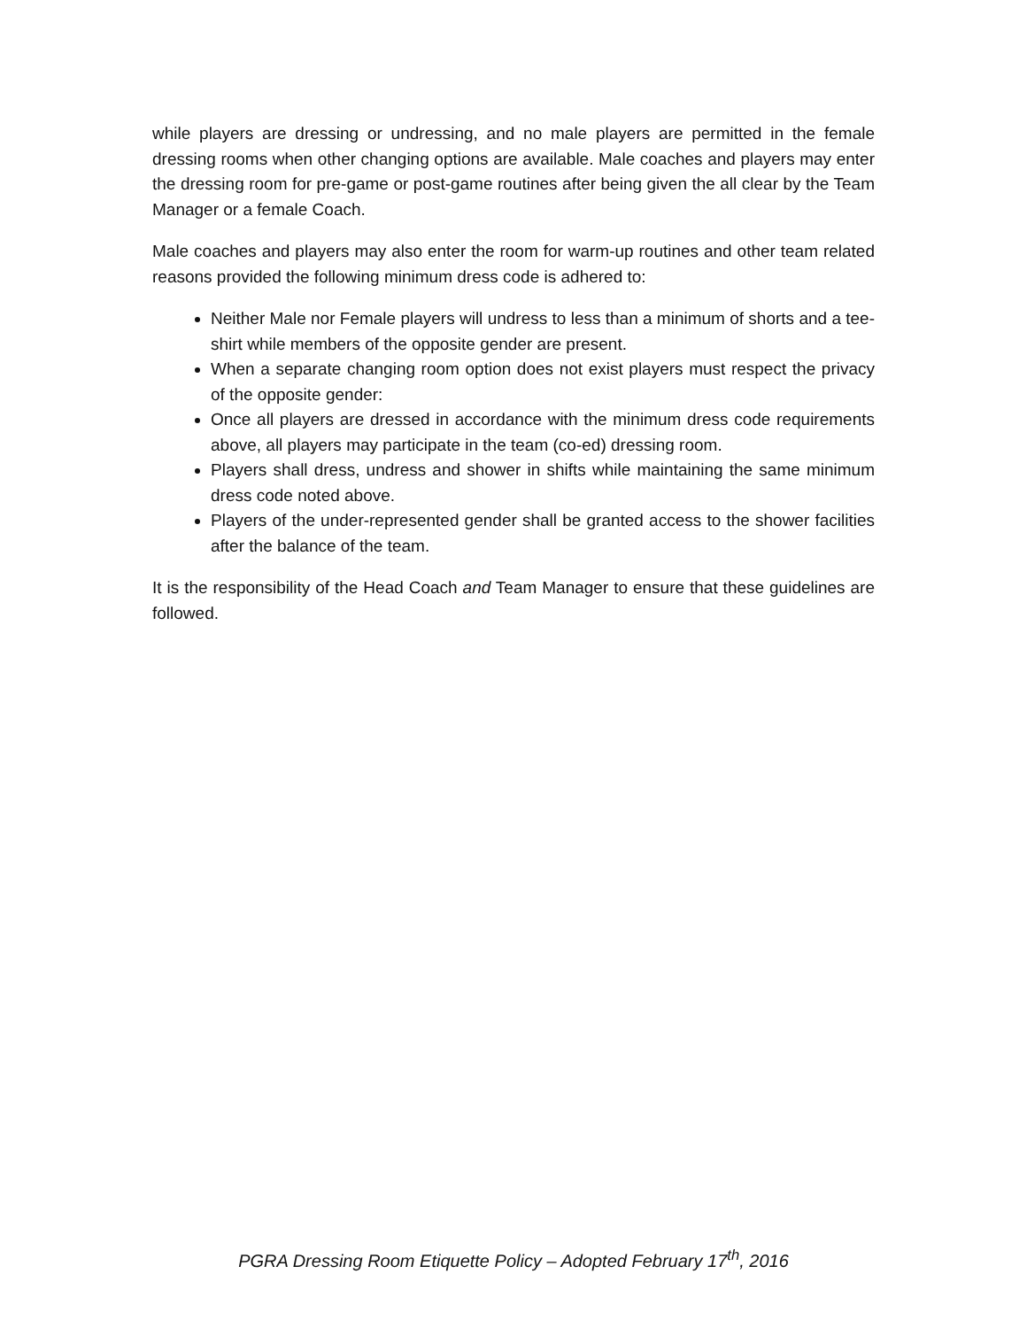while players are dressing or undressing, and no male players are permitted in the female dressing rooms when other changing options are available. Male coaches and players may enter the dressing room for pre-game or post-game routines after being given the all clear by the Team Manager or a female Coach.
Male coaches and players may also enter the room for warm-up routines and other team related reasons provided the following minimum dress code is adhered to:
Neither Male nor Female players will undress to less than a minimum of shorts and a tee-shirt while members of the opposite gender are present.
When a separate changing room option does not exist players must respect the privacy of the opposite gender:
Once all players are dressed in accordance with the minimum dress code requirements above, all players may participate in the team (co-ed) dressing room.
Players shall dress, undress and shower in shifts while maintaining the same minimum dress code noted above.
Players of the under-represented gender shall be granted access to the shower facilities after the balance of the team.
It is the responsibility of the Head Coach and Team Manager to ensure that these guidelines are followed.
PGRA Dressing Room Etiquette Policy – Adopted February 17<sup>th</sup>, 2016